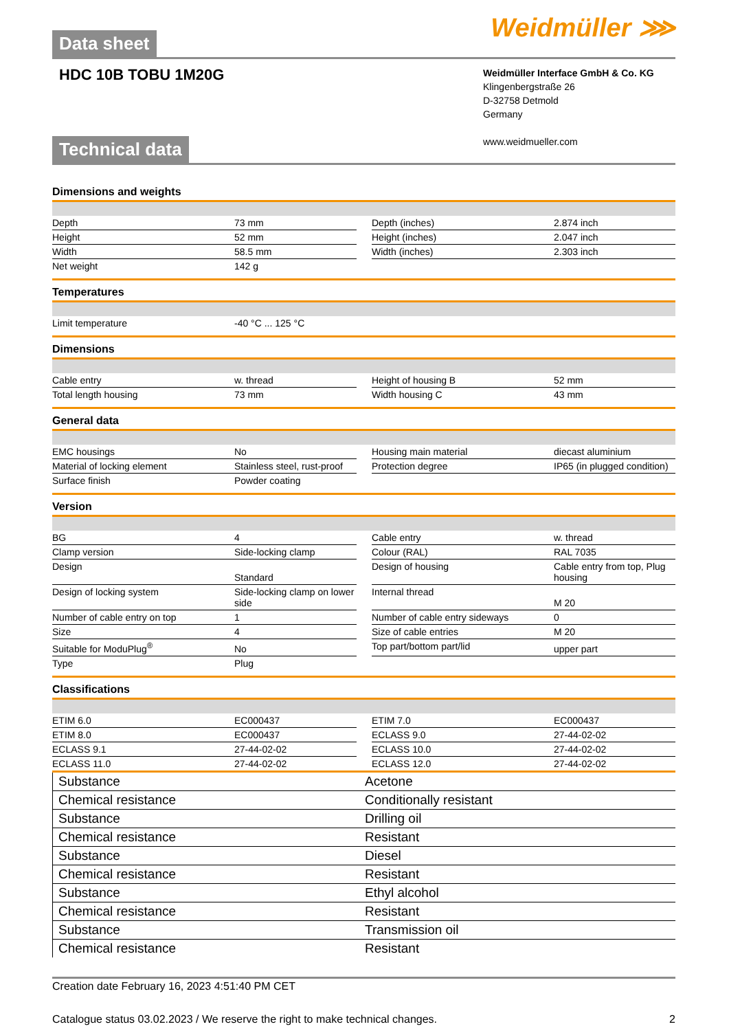Weidmüller ⋙
Data sheet
HDC 10B TOBU 1M20G
Weidmüller Interface GmbH & Co. KG
Klingenbergstraße 26
D-32758 Detmold
Germany
www.weidmueller.com
Technical data
Dimensions and weights
| Depth | 73 mm | | Depth (inches) | 2.874 inch |
| Height | 52 mm | | Height (inches) | 2.047 inch |
| Width | 58.5 mm | | Width (inches) | 2.303 inch |
| Net weight | 142 g | | | |
Temperatures
| Limit temperature | -40 °C ... 125 °C |
Dimensions
| Cable entry | w. thread | | Height of housing B | 52 mm |
| Total length housing | 73 mm | | Width housing C | 43 mm |
General data
| EMC housings | No | | Housing main material | diecast aluminium |
| Material of locking element | Stainless steel, rust-proof | | Protection degree | IP65 (in plugged condition) |
| Surface finish | Powder coating | | | |
Version
| BG | 4 | | Cable entry | w. thread |
| Clamp version | Side-locking clamp | | Colour (RAL) | RAL 7035 |
| Design | Standard | | Design of housing | Cable entry from top, Plug housing |
| Design of locking system | Side-locking clamp on lower side | | Internal thread | M 20 |
| Number of cable entry on top | 1 | | Number of cable entry sideways | 0 |
| Size | 4 | | Size of cable entries | M 20 |
| Suitable for ModuPlug<sup>®</sup> | No | | Top part/bottom part/lid | upper part |
| Type | Plug | | | |
Classifications
| ETIM 6.0 | EC000437 | | ETIM 7.0 | EC000437 |
| ETIM 8.0 | EC000437 | | ECLASS 9.0 | 27-44-02-02 |
| ECLASS 9.1 | 27-44-02-02 | | ECLASS 10.0 | 27-44-02-02 |
| ECLASS 11.0 | 27-44-02-02 | | ECLASS 12.0 | 27-44-02-02 |
| Substance | Acetone |
| Chemical resistance | Conditionally resistant |
| Substance | Drilling oil |
| Chemical resistance | Resistant |
| Substance | Diesel |
| Chemical resistance | Resistant |
| Substance | Ethyl alcohol |
| Chemical resistance | Resistant |
| Substance | Transmission oil |
| Chemical resistance | Resistant |
Creation date February 16, 2023 4:51:40 PM CET
Catalogue status 03.02.2023 / We reserve the right to make technical changes. 2